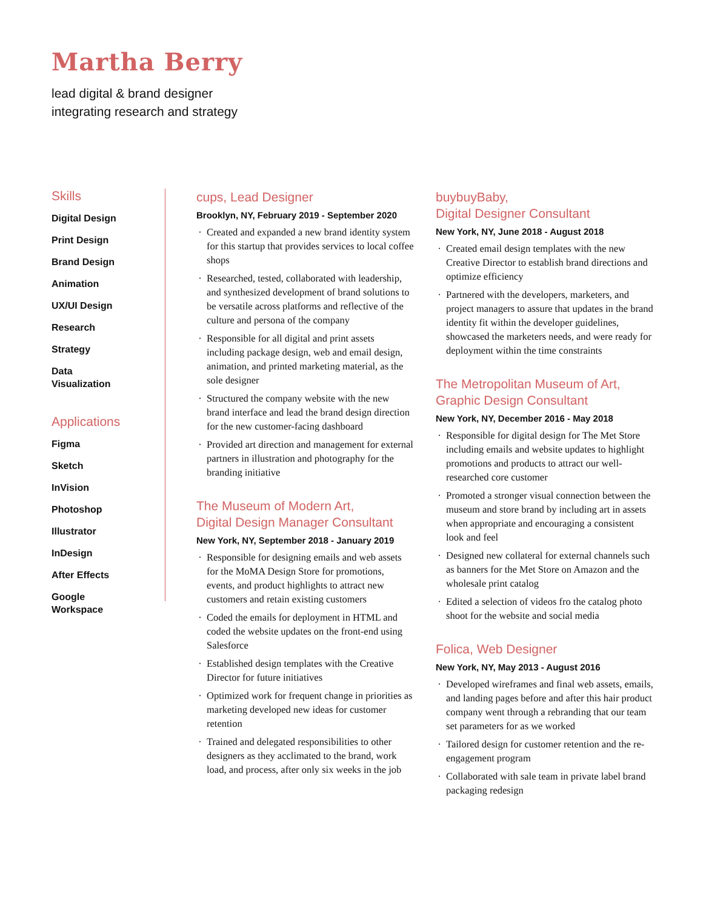Martha Berry
lead digital & brand designer
integrating research and strategy
Skills
Digital Design
Print Design
Brand Design
Animation
UX/UI Design
Research
Strategy
Data
Visualization
Applications
Figma
Sketch
InVision
Photoshop
Illustrator
InDesign
After Effects
Google
Workspace
cups, Lead Designer
Brooklyn, NY, February 2019 - September 2020
Created and expanded a new brand identity system for this startup that provides services to local coffee shops
Researched, tested, collaborated with leadership, and synthesized development of brand solutions to be versatile across platforms and reflective of the culture and persona of the company
Responsible for all digital and print assets including package design, web and email design, animation, and printed marketing material, as the sole designer
Structured the company website with the new brand interface and lead the brand design direction for the new customer-facing dashboard
Provided art direction and management for external partners in illustration and photography for the branding initiative
The Museum of Modern Art,
Digital Design Manager Consultant
New York, NY, September 2018 - January 2019
Responsible for designing emails and web assets for the MoMA Design Store for promotions, events, and product highlights to attract new customers and retain existing customers
Coded the emails for deployment in HTML and coded the website updates on the front-end using Salesforce
Established design templates with the Creative Director for future initiatives
Optimized work for frequent change in priorities as marketing developed new ideas for customer retention
Trained and delegated responsibilities to other designers as they acclimated to the brand, work load, and process, after only six weeks in the job
buybuyBaby,
Digital Designer Consultant
New York, NY, June 2018 - August 2018
Created email design templates with the new Creative Director to establish brand directions and optimize efficiency
Partnered with the developers, marketers, and project managers to assure that updates in the brand identity fit within the developer guidelines, showcased the marketers needs, and were ready for deployment within the time constraints
The Metropolitan Museum of Art,
Graphic Design Consultant
New York, NY, December 2016 - May 2018
Responsible for digital design for The Met Store including emails and website updates to highlight promotions and products to attract our well-researched core customer
Promoted a stronger visual connection between the museum and store brand by including art in assets when appropriate and encouraging a consistent look and feel
Designed new collateral for external channels such as banners for the Met Store on Amazon and the wholesale print catalog
Edited a selection of videos fro the catalog photo shoot for the website and social media
Folica, Web Designer
New York, NY, May 2013 - August 2016
Developed wireframes and final web assets, emails, and landing pages before and after this hair product company went through a rebranding that our team set parameters for as we worked
Tailored design for customer retention and the re-engagement program
Collaborated with sale team in private label brand packaging redesign